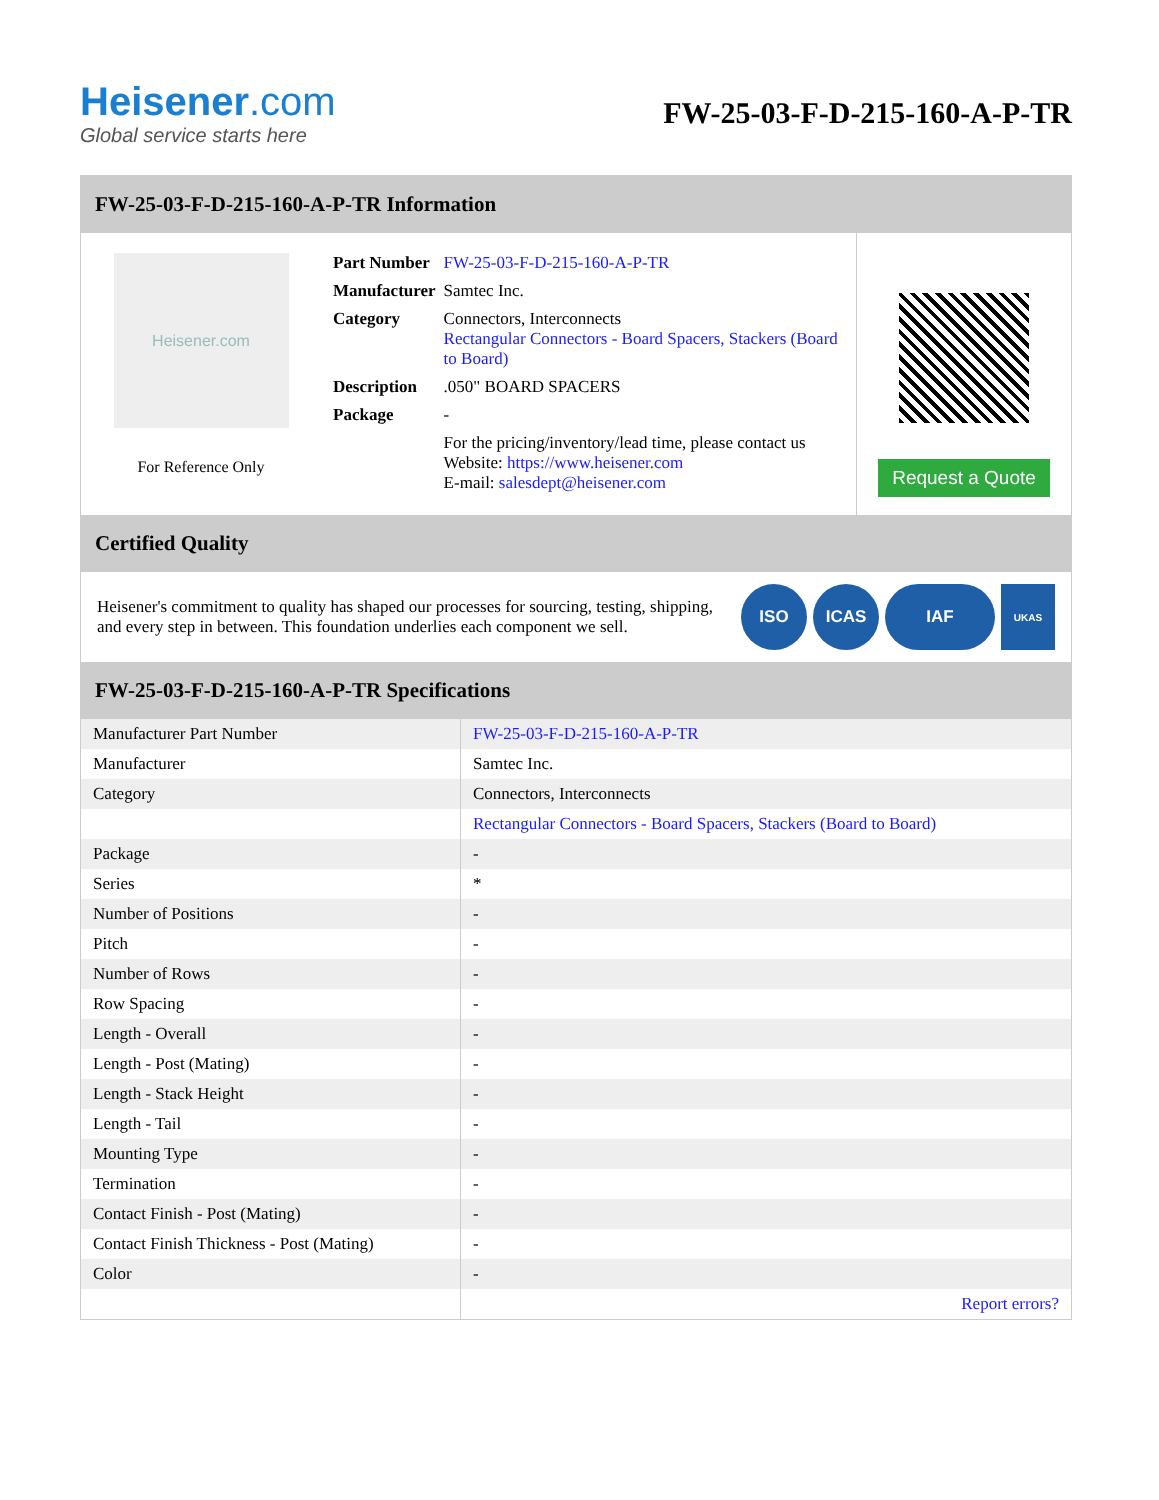Heisener.com
Global service starts here
FW-25-03-F-D-215-160-A-P-TR
FW-25-03-F-D-215-160-A-P-TR Information
Heisener.com
For Reference Only
| Part Number | FW-25-03-F-D-215-160-A-P-TR |
| Manufacturer | Samtec Inc. |
| Category | Connectors, Interconnects Rectangular Connectors - Board Spacers, Stackers (Board to Board) |
| Description | .050" BOARD SPACERS |
| Package | - |
| | For the pricing/inventory/lead time, please contact us Website: https://www.heisener.com E-mail: salesdept@heisener.com |
Request a Quote
Certified Quality
Heisener's commitment to quality has shaped our processes for sourcing, testing, shipping, and every step in between. This foundation underlies each component we sell.
ISO ICAS IAF
UKAS
FW-25-03-F-D-215-160-A-P-TR Specifications
| Manufacturer Part Number | FW-25-03-F-D-215-160-A-P-TR |
| Manufacturer | Samtec Inc. |
| Category | Connectors, Interconnects |
| | Rectangular Connectors - Board Spacers, Stackers (Board to Board) |
| Package | - |
| Series | * |
| Number of Positions | - |
| Pitch | - |
| Number of Rows | - |
| Row Spacing | - |
| Length - Overall | - |
| Length - Post (Mating) | - |
| Length - Stack Height | - |
| Length - Tail | - |
| Mounting Type | - |
| Termination | - |
| Contact Finish - Post (Mating) | - |
| Contact Finish Thickness - Post (Mating) | - |
| Color | - |
| | Report errors? |